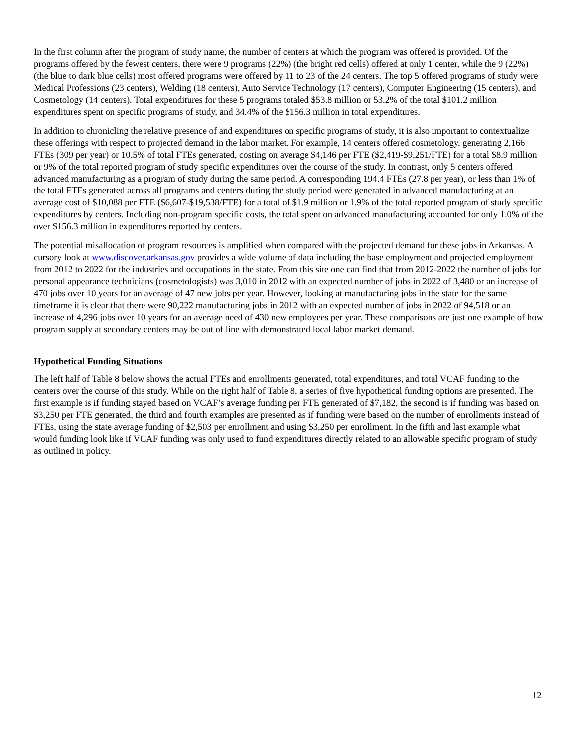In the first column after the program of study name, the number of centers at which the program was offered is provided. Of the programs offered by the fewest centers, there were 9 programs (22%) (the bright red cells) offered at only 1 center, while the 9 (22%) (the blue to dark blue cells) most offered programs were offered by 11 to 23 of the 24 centers. The top 5 offered programs of study were Medical Professions (23 centers), Welding (18 centers), Auto Service Technology (17 centers), Computer Engineering (15 centers), and Cosmetology (14 centers). Total expenditures for these 5 programs totaled $53.8 million or 53.2% of the total $101.2 million expenditures spent on specific programs of study, and 34.4% of the $156.3 million in total expenditures.
In addition to chronicling the relative presence of and expenditures on specific programs of study, it is also important to contextualize these offerings with respect to projected demand in the labor market. For example, 14 centers offered cosmetology, generating 2,166 FTEs (309 per year) or 10.5% of total FTEs generated, costing on average $4,146 per FTE ($2,419-$9,251/FTE) for a total $8.9 million or 9% of the total reported program of study specific expenditures over the course of the study. In contrast, only 5 centers offered advanced manufacturing as a program of study during the same period. A corresponding 194.4 FTEs (27.8 per year), or less than 1% of the total FTEs generated across all programs and centers during the study period were generated in advanced manufacturing at an average cost of $10,088 per FTE ($6,607-$19,538/FTE) for a total of $1.9 million or 1.9% of the total reported program of study specific expenditures by centers. Including non-program specific costs, the total spent on advanced manufacturing accounted for only 1.0% of the over $156.3 million in expenditures reported by centers.
The potential misallocation of program resources is amplified when compared with the projected demand for these jobs in Arkansas. A cursory look at www.discover.arkansas.gov provides a wide volume of data including the base employment and projected employment from 2012 to 2022 for the industries and occupations in the state. From this site one can find that from 2012-2022 the number of jobs for personal appearance technicians (cosmetologists) was 3,010 in 2012 with an expected number of jobs in 2022 of 3,480 or an increase of 470 jobs over 10 years for an average of 47 new jobs per year. However, looking at manufacturing jobs in the state for the same timeframe it is clear that there were 90,222 manufacturing jobs in 2012 with an expected number of jobs in 2022 of 94,518 or an increase of 4,296 jobs over 10 years for an average need of 430 new employees per year. These comparisons are just one example of how program supply at secondary centers may be out of line with demonstrated local labor market demand.
Hypothetical Funding Situations
The left half of Table 8 below shows the actual FTEs and enrollments generated, total expenditures, and total VCAF funding to the centers over the course of this study. While on the right half of Table 8, a series of five hypothetical funding options are presented. The first example is if funding stayed based on VCAF’s average funding per FTE generated of $7,182, the second is if funding was based on $3,250 per FTE generated, the third and fourth examples are presented as if funding were based on the number of enrollments instead of FTEs, using the state average funding of $2,503 per enrollment and using $3,250 per enrollment. In the fifth and last example what would funding look like if VCAF funding was only used to fund expenditures directly related to an allowable specific program of study as outlined in policy.
12